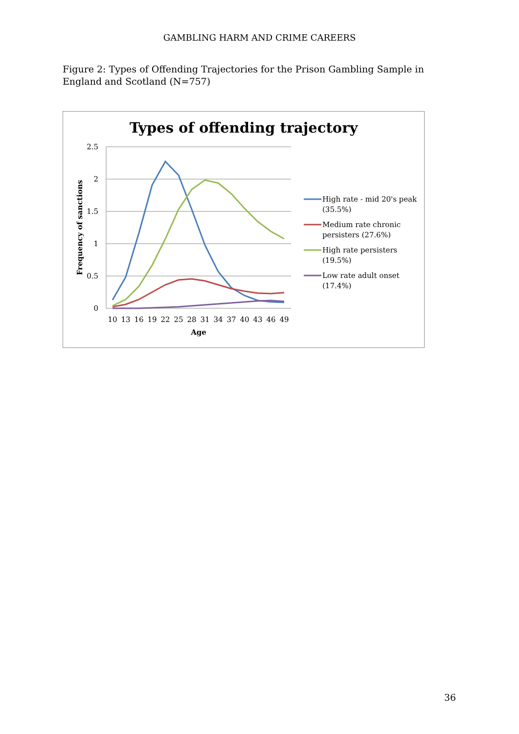GAMBLING HARM AND CRIME CAREERS
Figure 2: Types of Offending Trajectories for the Prison Gambling Sample in England and Scotland (N=757)
Types of offending trajectory
2.5
2
1.5
1
0.5
0
10
13
16
19
22
25
28
31
34
37
40
43
46
49
Age
Frequency of sanctions
High rate - mid 20's peak
(35.5%)
Medium rate chronic
persisters (27.6%)
High rate persisters
(19.5%)
Low rate adult onset
(17.4%)
36